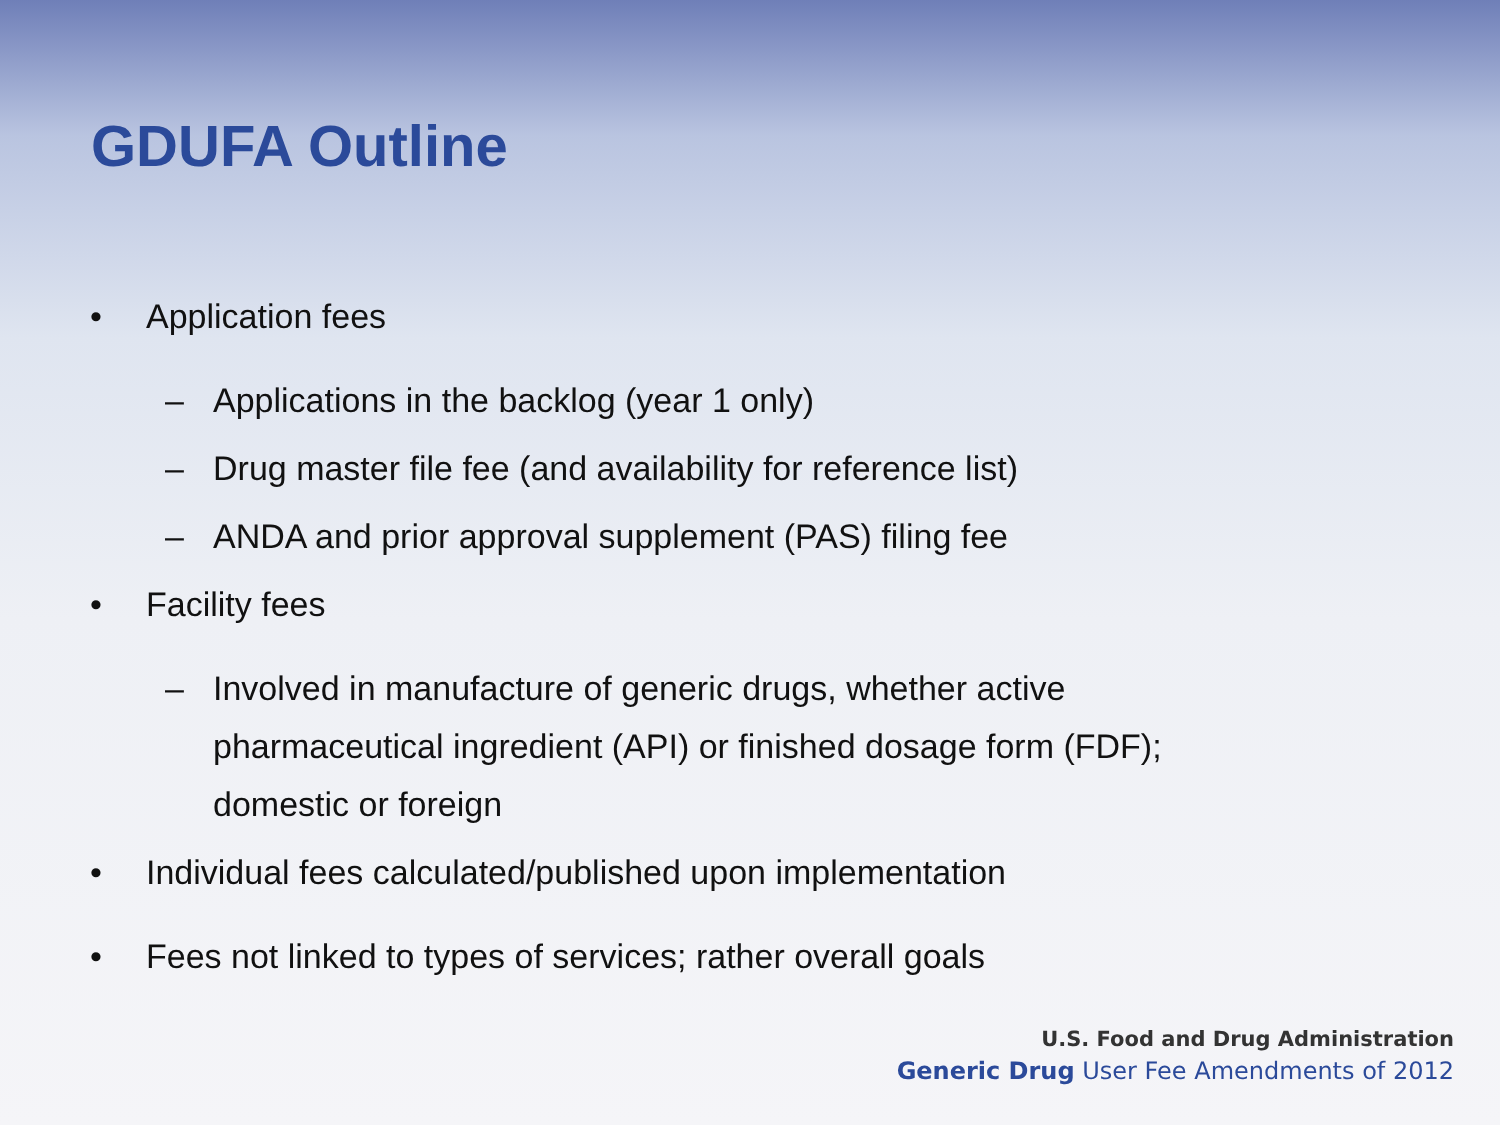GDUFA Outline
• Application fees
– Applications in the backlog (year 1 only)
– Drug master file fee (and availability for reference list)
– ANDA and prior approval supplement (PAS) filing fee
• Facility fees
– Involved in manufacture of generic drugs, whether active pharmaceutical ingredient (API) or finished dosage form (FDF); domestic or foreign
• Individual fees calculated/published upon implementation
• Fees not linked to types of services; rather overall goals
U.S. Food and Drug Administration
Generic Drug User Fee Amendments of 2012